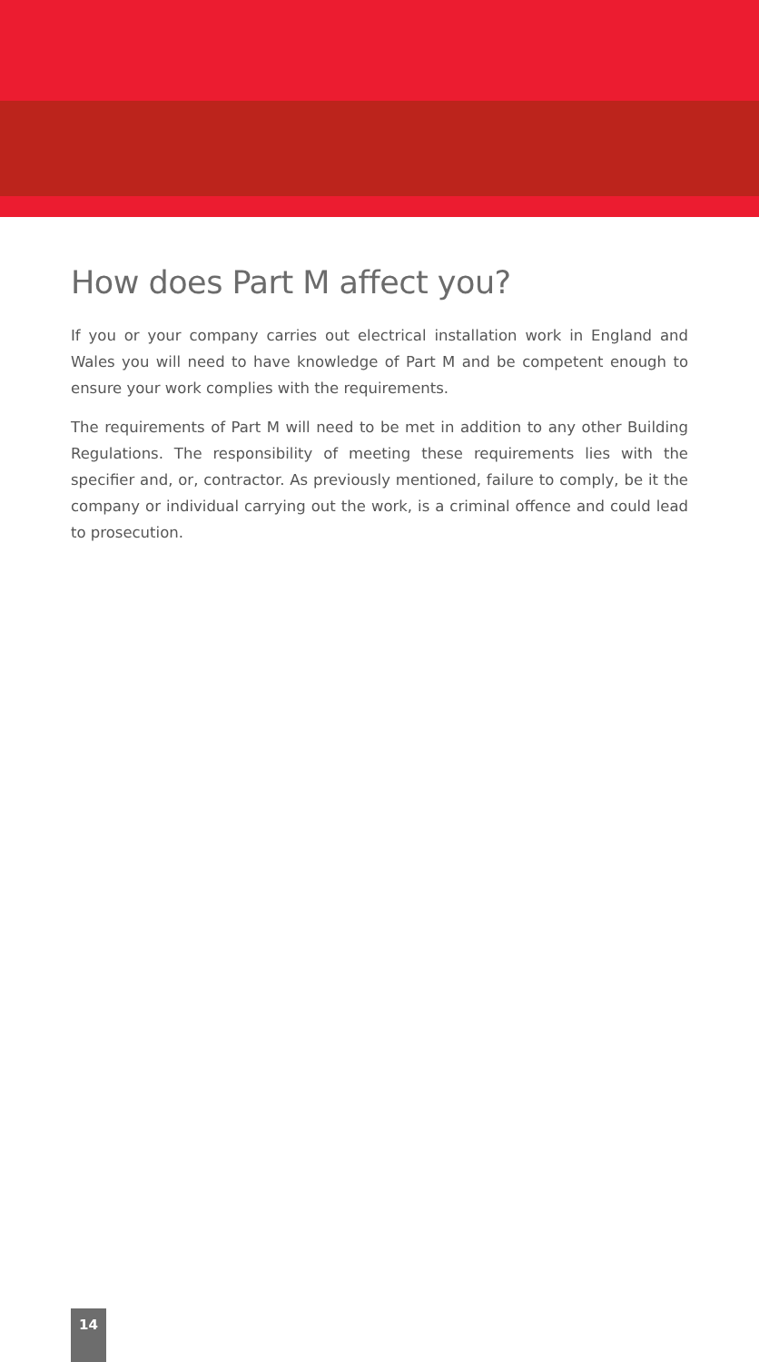How does Part M affect you?
If you or your company carries out electrical installation work in England and Wales you will need to have knowledge of Part M and be competent enough to ensure your work complies with the requirements.
The requirements of Part M will need to be met in addition to any other Building Regulations. The responsibility of meeting these requirements lies with the specifier and, or, contractor. As previously mentioned, failure to comply, be it the company or individual carrying out the work, is a criminal offence and could lead to prosecution.
14